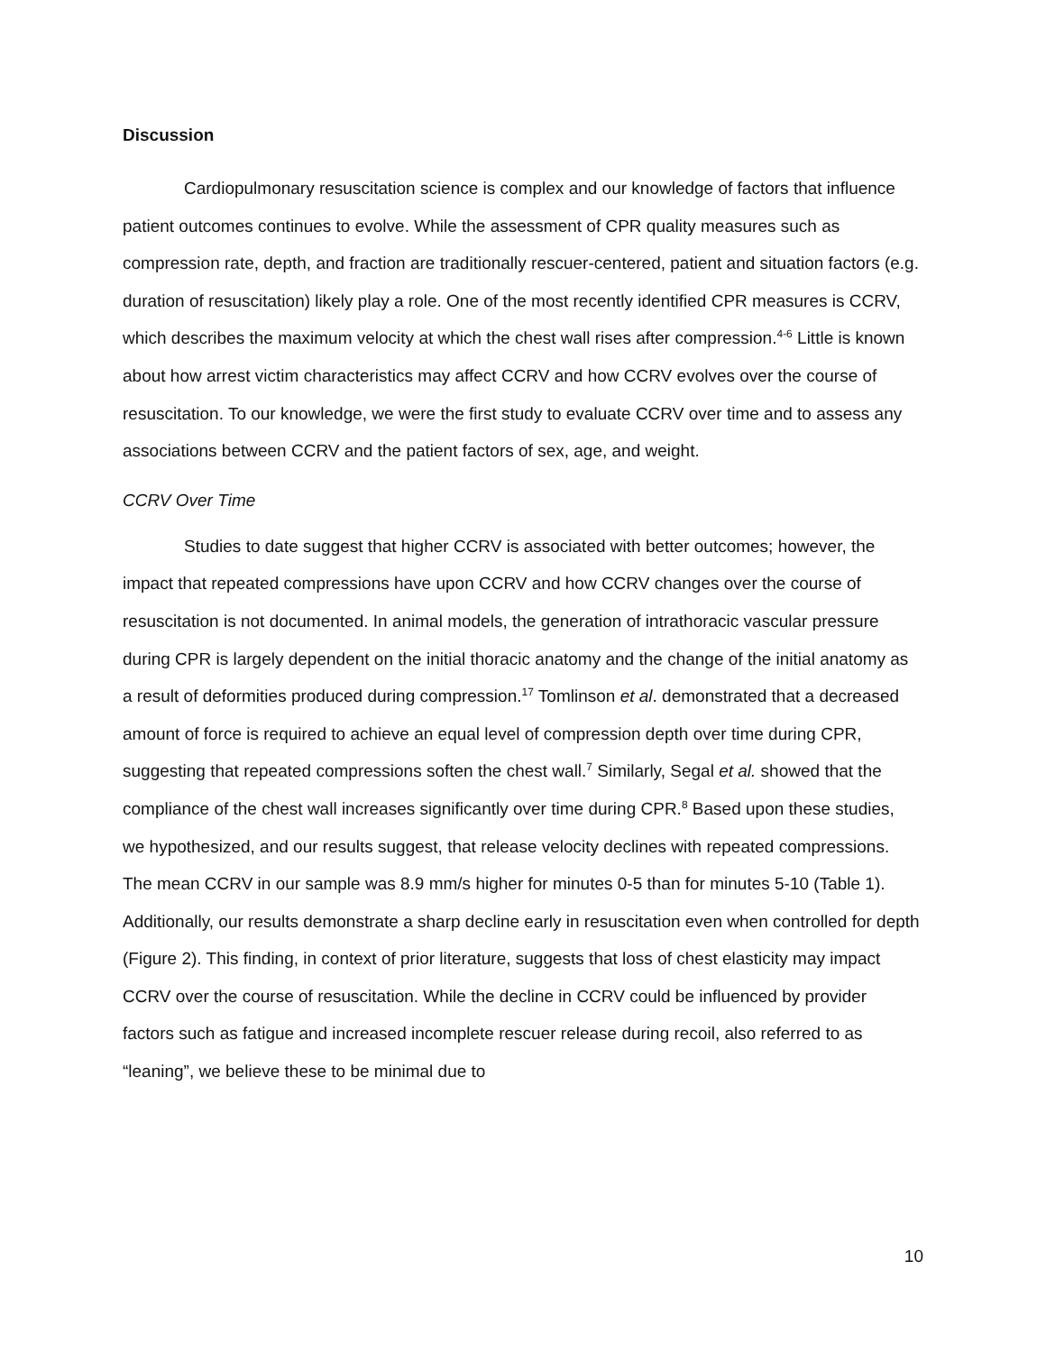Discussion
Cardiopulmonary resuscitation science is complex and our knowledge of factors that influence patient outcomes continues to evolve. While the assessment of CPR quality measures such as compression rate, depth, and fraction are traditionally rescuer-centered, patient and situation factors (e.g. duration of resuscitation) likely play a role. One of the most recently identified CPR measures is CCRV, which describes the maximum velocity at which the chest wall rises after compression.<sup>4-6</sup> Little is known about how arrest victim characteristics may affect CCRV and how CCRV evolves over the course of resuscitation. To our knowledge, we were the first study to evaluate CCRV over time and to assess any associations between CCRV and the patient factors of sex, age, and weight.
CCRV Over Time
Studies to date suggest that higher CCRV is associated with better outcomes; however, the impact that repeated compressions have upon CCRV and how CCRV changes over the course of resuscitation is not documented. In animal models, the generation of intrathoracic vascular pressure during CPR is largely dependent on the initial thoracic anatomy and the change of the initial anatomy as a result of deformities produced during compression.<sup>17</sup> Tomlinson et al. demonstrated that a decreased amount of force is required to achieve an equal level of compression depth over time during CPR, suggesting that repeated compressions soften the chest wall.<sup>7</sup> Similarly, Segal et al. showed that the compliance of the chest wall increases significantly over time during CPR.<sup>8</sup> Based upon these studies, we hypothesized, and our results suggest, that release velocity declines with repeated compressions. The mean CCRV in our sample was 8.9 mm/s higher for minutes 0-5 than for minutes 5-10 (Table 1). Additionally, our results demonstrate a sharp decline early in resuscitation even when controlled for depth (Figure 2). This finding, in context of prior literature, suggests that loss of chest elasticity may impact CCRV over the course of resuscitation. While the decline in CCRV could be influenced by provider factors such as fatigue and increased incomplete rescuer release during recoil, also referred to as “leaning”, we believe these to be minimal due to
10